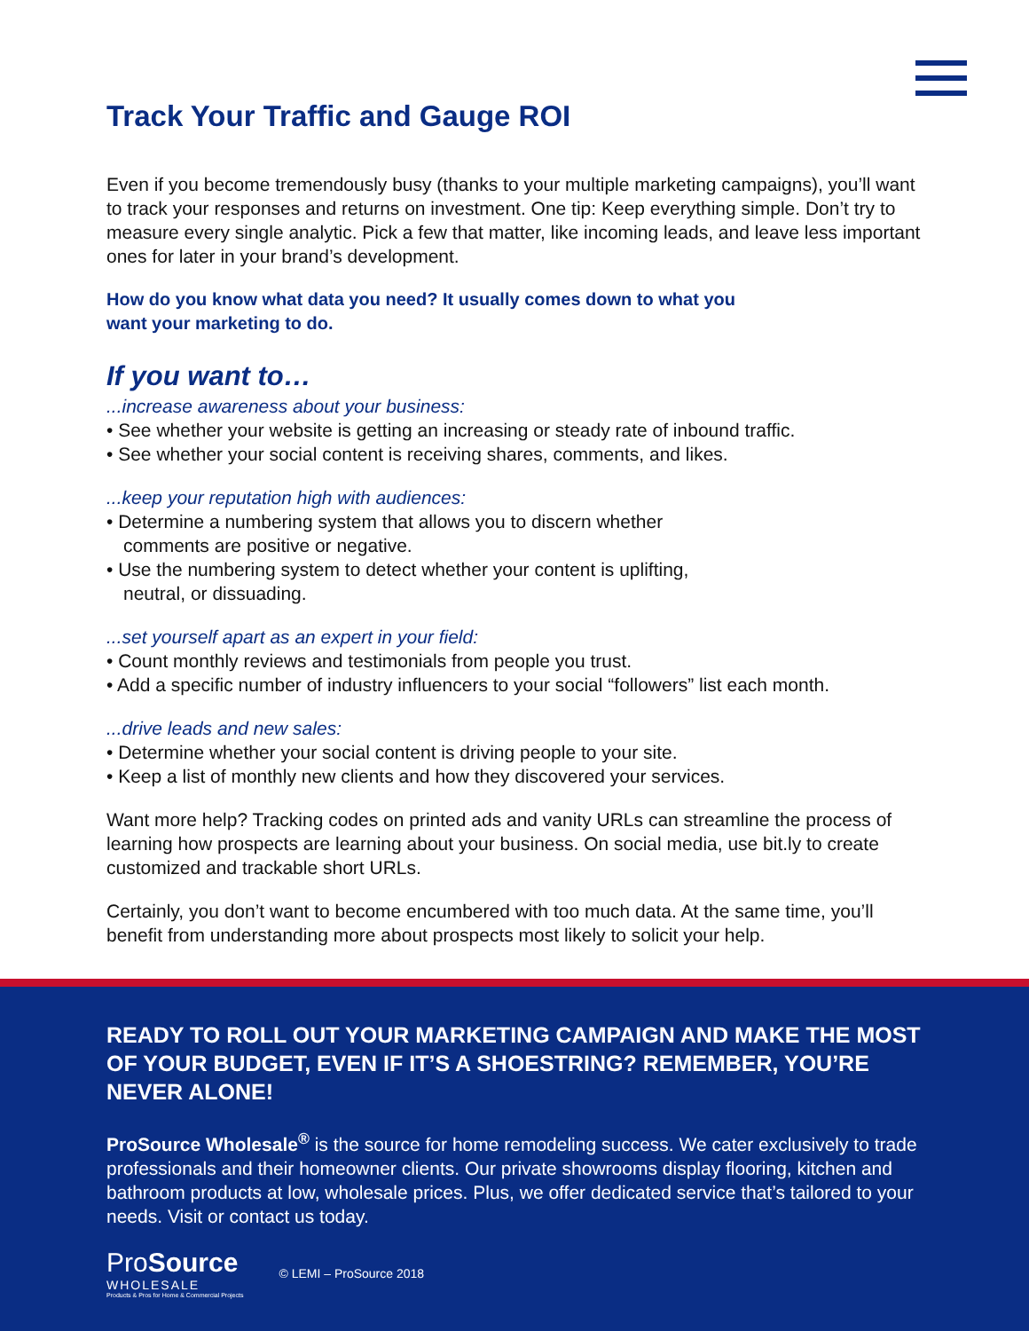Track Your Traffic and Gauge ROI
Even if you become tremendously busy (thanks to your multiple marketing campaigns), you’ll want to track your responses and returns on investment. One tip: Keep everything simple. Don’t try to measure every single analytic. Pick a few that matter, like incoming leads, and leave less important ones for later in your brand’s development.
How do you know what data you need? It usually comes down to what you
want your marketing to do.
If you want to…
...increase awareness about your business:
• See whether your website is getting an increasing or steady rate of inbound traffic.
• See whether your social content is receiving shares, comments, and likes.
...keep your reputation high with audiences:
• Determine a numbering system that allows you to discern whether
comments are positive or negative.
• Use the numbering system to detect whether your content is uplifting,
neutral, or dissuading.
...set yourself apart as an expert in your field:
• Count monthly reviews and testimonials from people you trust.
• Add a specific number of industry influencers to your social “followers” list each month.
...drive leads and new sales:
• Determine whether your social content is driving people to your site.
• Keep a list of monthly new clients and how they discovered your services.
Want more help? Tracking codes on printed ads and vanity URLs can streamline the process of learning how prospects are learning about your business. On social media, use bit.ly to create customized and trackable short URLs.
Certainly, you don’t want to become encumbered with too much data. At the same time, you’ll benefit from understanding more about prospects most likely to solicit your help.
READY TO ROLL OUT YOUR MARKETING CAMPAIGN AND MAKE THE MOST OF YOUR BUDGET, EVEN IF IT’S A SHOESTRING? REMEMBER, YOU’RE NEVER ALONE!
ProSource Wholesale<sup>®</sup> is the source for home remodeling success. We cater exclusively to trade professionals and their homeowner clients. Our private showrooms display flooring, kitchen and bathroom products at low, wholesale prices. Plus, we offer dedicated service that’s tailored to your needs. Visit or contact us today.
ProSource
WHOLESALE
Products & Pros for Home & Commercial Projects
© LEMI – ProSource 2018